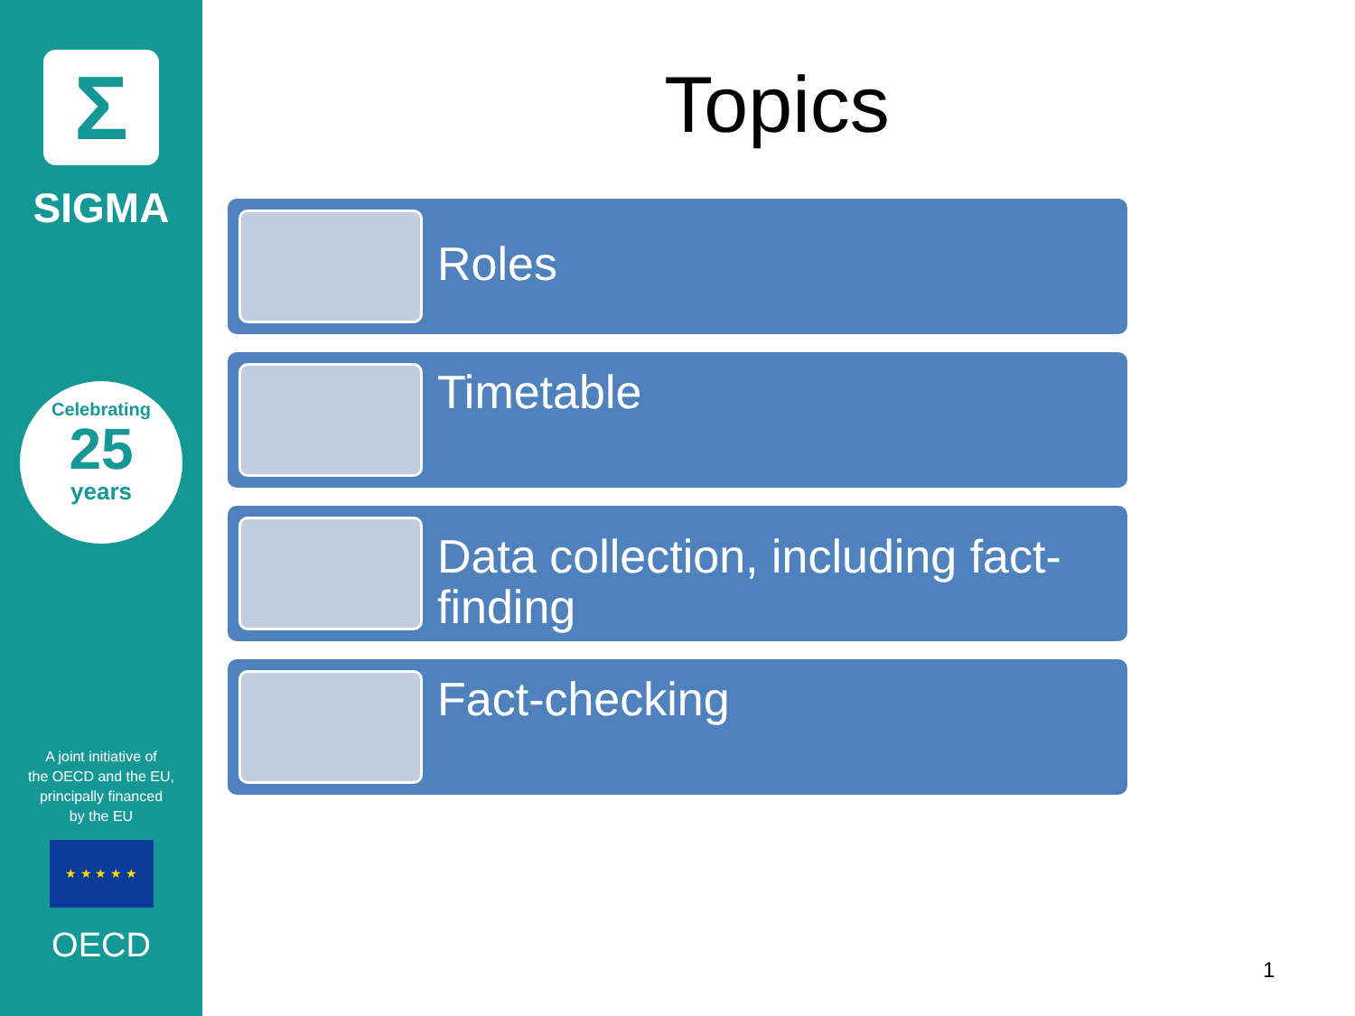Σ
SIGMA
Celebrating
25
years
A joint initiative of
the OECD and the EU,
principally financed
by the EU
★ ★ ★ ★ ★
OECD
Topics
Roles
Timetable
Data collection, including fact-finding
Fact-checking
1